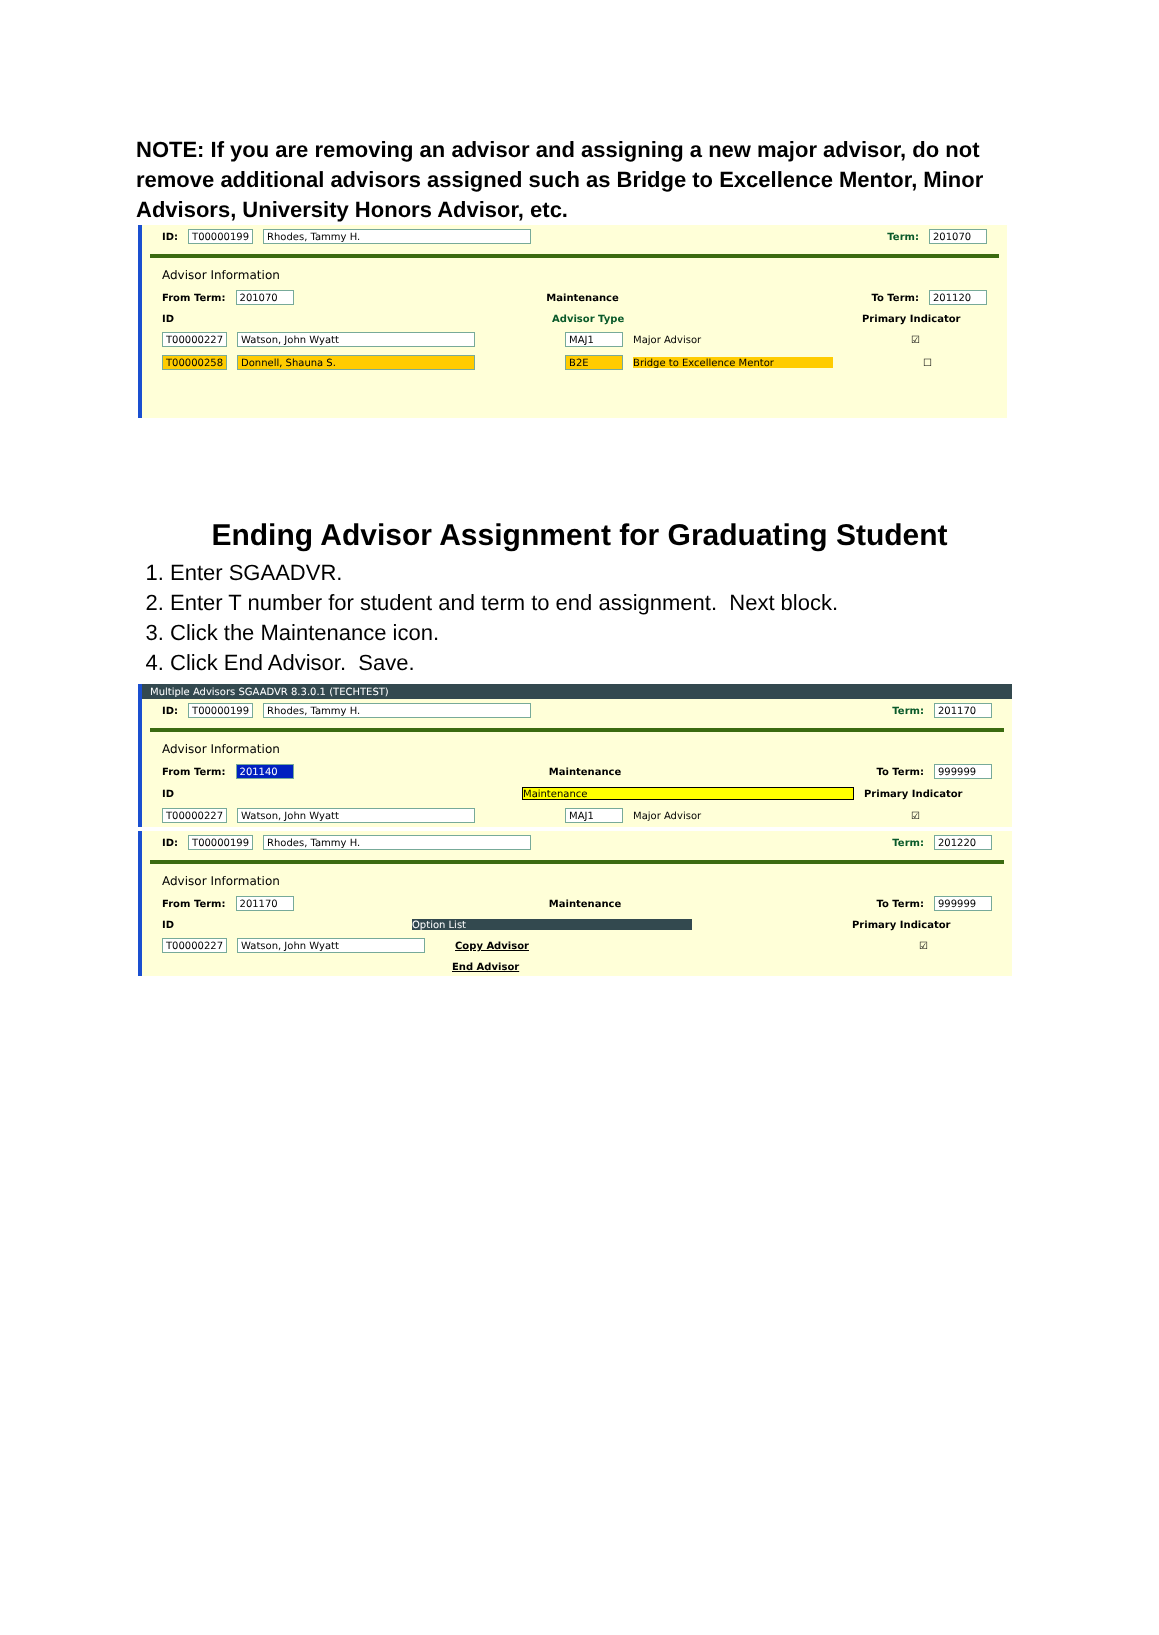NOTE: If you are removing an advisor and assigning a new major advisor, do not remove additional advisors assigned such as Bridge to Excellence Mentor, Minor Advisors, University Honors Advisor, etc.
ID: T00000199 Rhodes, Tammy H. Term: 201070
Advisor Information
From Term: 201070 Maintenance To Term: 201120
ID Advisor Type Primary Indicator
T00000227 Watson, John Wyatt MAJ1 Major Advisor ☑
T00000258 Donnell, Shauna S. B2E Bridge to Excellence Mentor ☐
Ending Advisor Assignment for Graduating Student
1. Enter SGAADVR.
2. Enter T number for student and term to end assignment. Next block.
3. Click the Maintenance icon.
4. Click End Advisor. Save.
Multiple Advisors SGAADVR 8.3.0.1 (TECHTEST)
ID: T00000199 Rhodes, Tammy H. Term: 201170
Advisor Information
From Term: 201140 Maintenance To Term: 999999
ID Maintenance Primary Indicator
T00000227 Watson, John Wyatt MAJ1 Major Advisor ☑
ID: T00000199 Rhodes, Tammy H. Term: 201220
Advisor Information
From Term: 201170 Maintenance To Term: 999999
ID Option List Primary Indicator
T00000227 Watson, John Wyatt Copy Advisor ☑
End Advisor